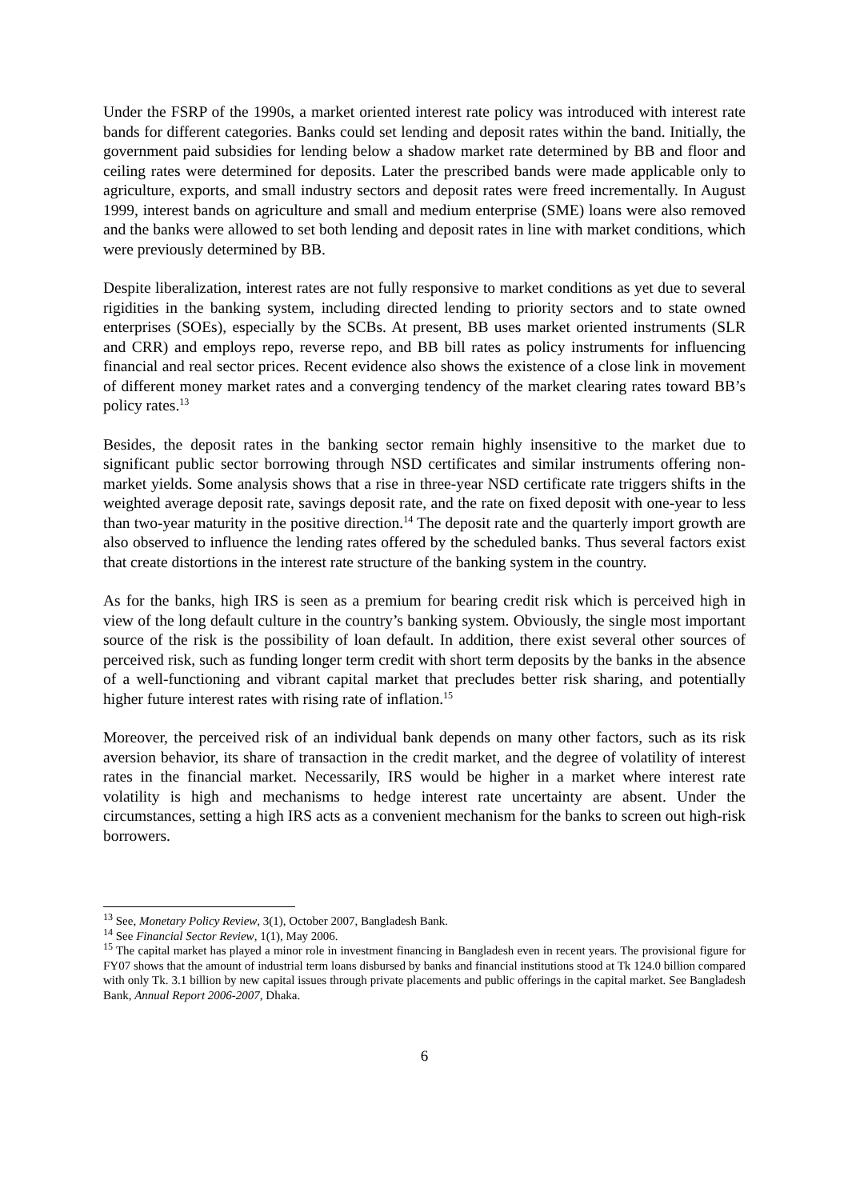Under the FSRP of the 1990s, a market oriented interest rate policy was introduced with interest rate bands for different categories. Banks could set lending and deposit rates within the band. Initially, the government paid subsidies for lending below a shadow market rate determined by BB and floor and ceiling rates were determined for deposits. Later the prescribed bands were made applicable only to agriculture, exports, and small industry sectors and deposit rates were freed incrementally. In August 1999, interest bands on agriculture and small and medium enterprise (SME) loans were also removed and the banks were allowed to set both lending and deposit rates in line with market conditions, which were previously determined by BB.
Despite liberalization, interest rates are not fully responsive to market conditions as yet due to several rigidities in the banking system, including directed lending to priority sectors and to state owned enterprises (SOEs), especially by the SCBs. At present, BB uses market oriented instruments (SLR and CRR) and employs repo, reverse repo, and BB bill rates as policy instruments for influencing financial and real sector prices. Recent evidence also shows the existence of a close link in movement of different money market rates and a converging tendency of the market clearing rates toward BB’s policy rates.<sup>13</sup>
Besides, the deposit rates in the banking sector remain highly insensitive to the market due to significant public sector borrowing through NSD certificates and similar instruments offering non-market yields. Some analysis shows that a rise in three-year NSD certificate rate triggers shifts in the weighted average deposit rate, savings deposit rate, and the rate on fixed deposit with one-year to less than two-year maturity in the positive direction.<sup>14</sup> The deposit rate and the quarterly import growth are also observed to influence the lending rates offered by the scheduled banks. Thus several factors exist that create distortions in the interest rate structure of the banking system in the country.
As for the banks, high IRS is seen as a premium for bearing credit risk which is perceived high in view of the long default culture in the country’s banking system. Obviously, the single most important source of the risk is the possibility of loan default. In addition, there exist several other sources of perceived risk, such as funding longer term credit with short term deposits by the banks in the absence of a well-functioning and vibrant capital market that precludes better risk sharing, and potentially higher future interest rates with rising rate of inflation.<sup>15</sup>
Moreover, the perceived risk of an individual bank depends on many other factors, such as its risk aversion behavior, its share of transaction in the credit market, and the degree of volatility of interest rates in the financial market. Necessarily, IRS would be higher in a market where interest rate volatility is high and mechanisms to hedge interest rate uncertainty are absent. Under the circumstances, setting a high IRS acts as a convenient mechanism for the banks to screen out high-risk borrowers.
<sup>13</sup> See, Monetary Policy Review, 3(1), October 2007, Bangladesh Bank.
<sup>14</sup> See Financial Sector Review, 1(1), May 2006.
<sup>15</sup> The capital market has played a minor role in investment financing in Bangladesh even in recent years. The provisional figure for FY07 shows that the amount of industrial term loans disbursed by banks and financial institutions stood at Tk 124.0 billion compared with only Tk. 3.1 billion by new capital issues through private placements and public offerings in the capital market. See Bangladesh Bank, Annual Report 2006-2007, Dhaka.
6